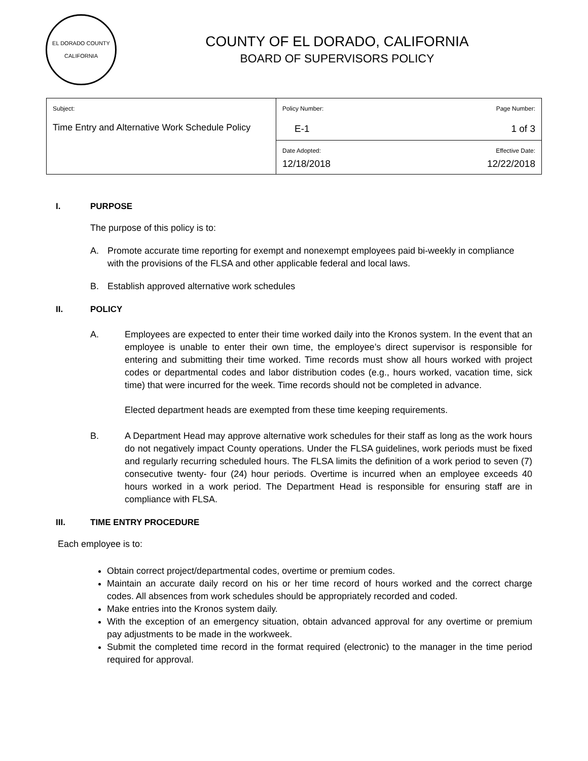EL DORADO COUNTY
CALIFORNIA
COUNTY OF EL DORADO, CALIFORNIA
BOARD OF SUPERVISORS POLICY
| Subject: Time Entry and Alternative Work Schedule Policy | Policy Number: Page Number: E-1 1 of 3 |
| | Date Adopted: Effective Date: 12/18/2018 12/22/2018 |
I. PURPOSE
The purpose of this policy is to:
A. Promote accurate time reporting for exempt and nonexempt employees paid bi-weekly in compliance with the provisions of the FLSA and other applicable federal and local laws.
B. Establish approved alternative work schedules
II. POLICY
A. Employees are expected to enter their time worked daily into the Kronos system. In the event that an employee is unable to enter their own time, the employee’s direct supervisor is responsible for entering and submitting their time worked. Time records must show all hours worked with project codes or departmental codes and labor distribution codes (e.g., hours worked, vacation time, sick time) that were incurred for the week. Time records should not be completed in advance.
Elected department heads are exempted from these time keeping requirements.
B. A Department Head may approve alternative work schedules for their staff as long as the work hours do not negatively impact County operations. Under the FLSA guidelines, work periods must be fixed and regularly recurring scheduled hours. The FLSA limits the definition of a work period to seven (7) consecutive twenty- four (24) hour periods. Overtime is incurred when an employee exceeds 40 hours worked in a work period. The Department Head is responsible for ensuring staff are in compliance with FLSA.
III. TIME ENTRY PROCEDURE
Each employee is to:
Obtain correct project/departmental codes, overtime or premium codes.
Maintain an accurate daily record on his or her time record of hours worked and the correct charge codes. All absences from work schedules should be appropriately recorded and coded.
Make entries into the Kronos system daily.
With the exception of an emergency situation, obtain advanced approval for any overtime or premium pay adjustments to be made in the workweek.
Submit the completed time record in the format required (electronic) to the manager in the time period required for approval.